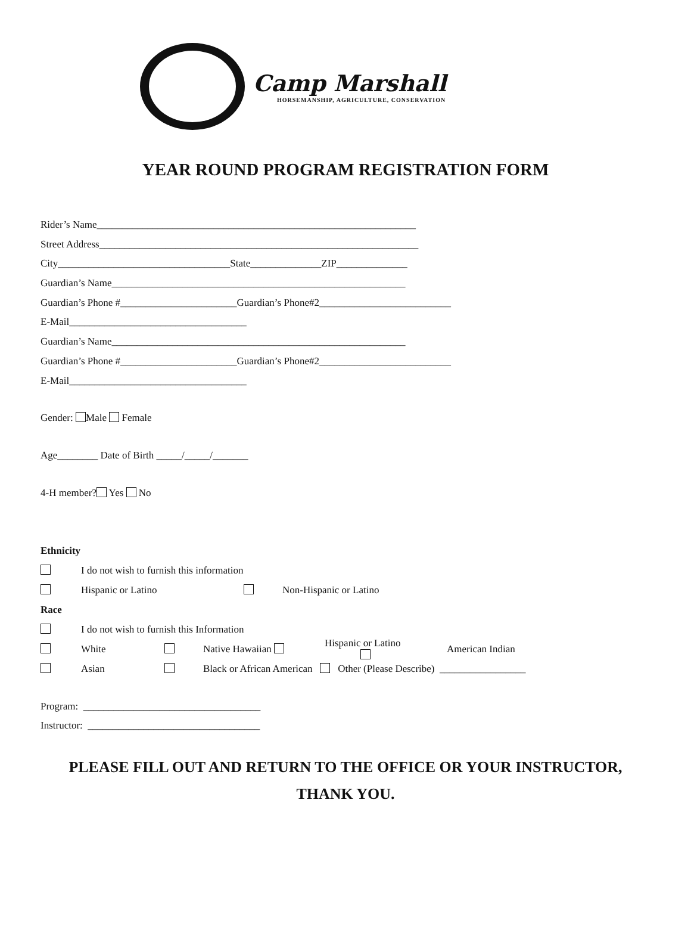Camp Marshall
HORSEMANSHIP, AGRICULTURE, CONSERVATION
YEAR ROUND PROGRAM REGISTRATION FORM
Rider’s Name_______________________________________________________________
Street Address_______________________________________________________________
City__________________________________State______________ZIP______________
Guardian’s Name__________________________________________________________
Guardian’s Phone #_______________________Guardian’s Phone#2__________________________
E-Mail___________________________________
Guardian’s Name__________________________________________________________
Guardian’s Phone #_______________________Guardian’s Phone#2__________________________
E-Mail___________________________________
Gender: Male Female
Age________ Date of Birth _____/_____/_______
4-H member? Yes No
Ethnicity
I do not wish to furnish this information
Hispanic or Latino Non-Hispanic or Latino
Race
I do not wish to furnish this Information
White Native Hawaiian Hispanic or Latino American Indian
Asian Black or African American Other (Please Describe) _________________
Program: ___________________________________
Instructor: __________________________________
PLEASE FILL OUT AND RETURN TO THE OFFICE OR YOUR INSTRUCTOR,
THANK YOU.